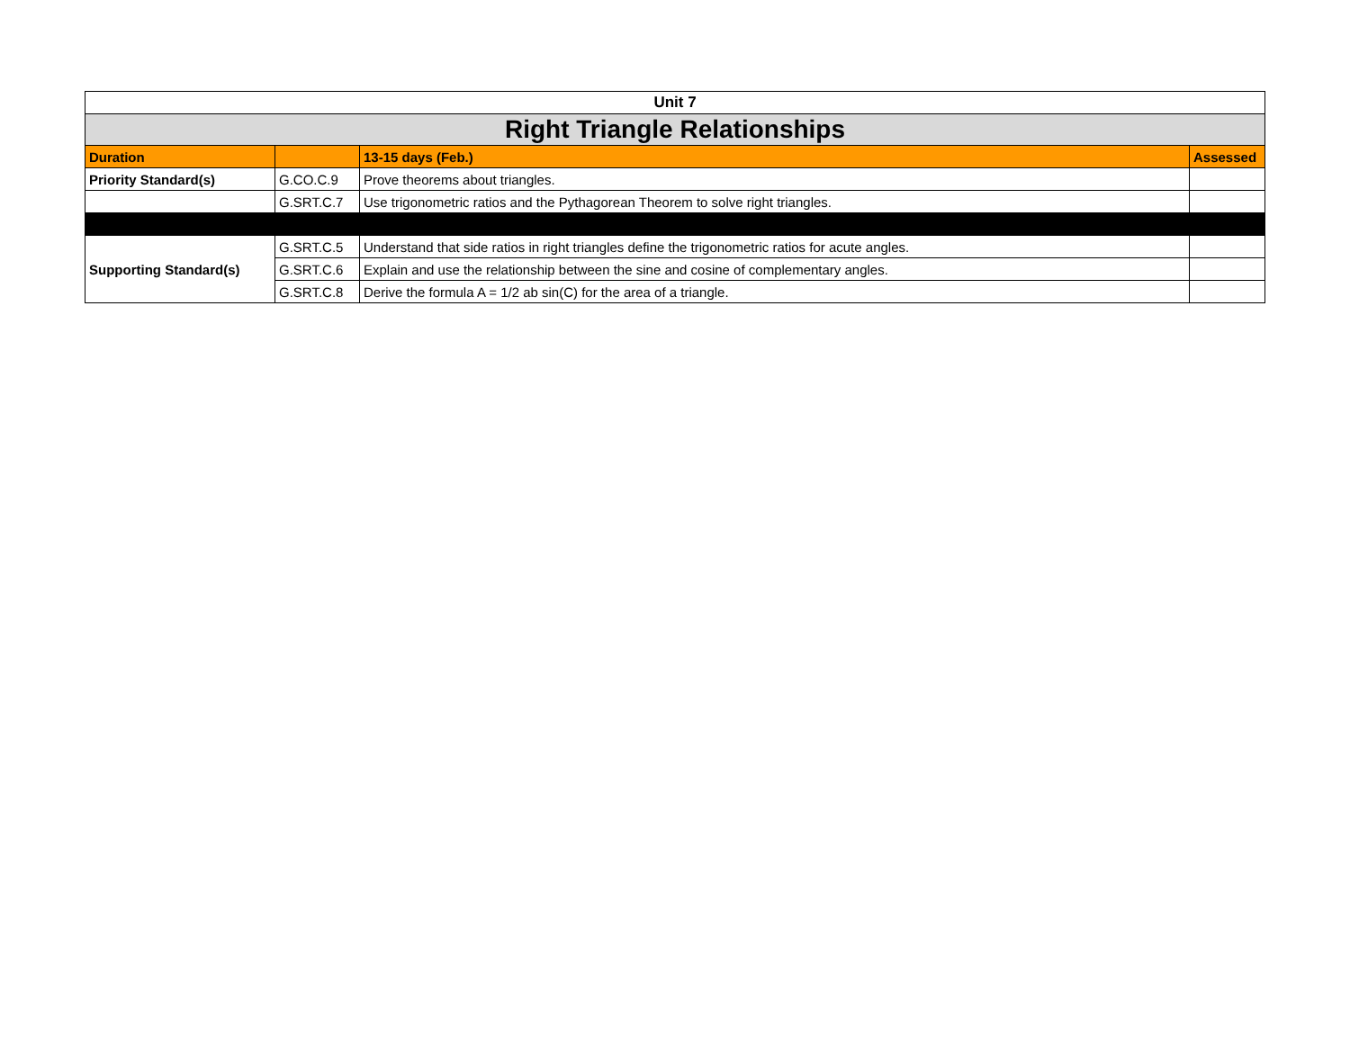| Unit 7 | | | |
| Right Triangle Relationships | | | |
| Duration | | 13-15 days (Feb.) | Assessed |
| Priority Standard(s) | G.CO.C.9 | Prove theorems about triangles. | |
| | G.SRT.C.7 | Use trigonometric ratios and the Pythagorean Theorem to solve right triangles. | |
| Supporting Standard(s) | G.SRT.C.5 | Understand that side ratios in right triangles define the trigonometric ratios for acute angles. | |
| | G.SRT.C.6 | Explain and use the relationship between the sine and cosine of complementary angles. | |
| | G.SRT.C.8 | Derive the formula A = 1/2 ab sin(C) for the area of a triangle. | |